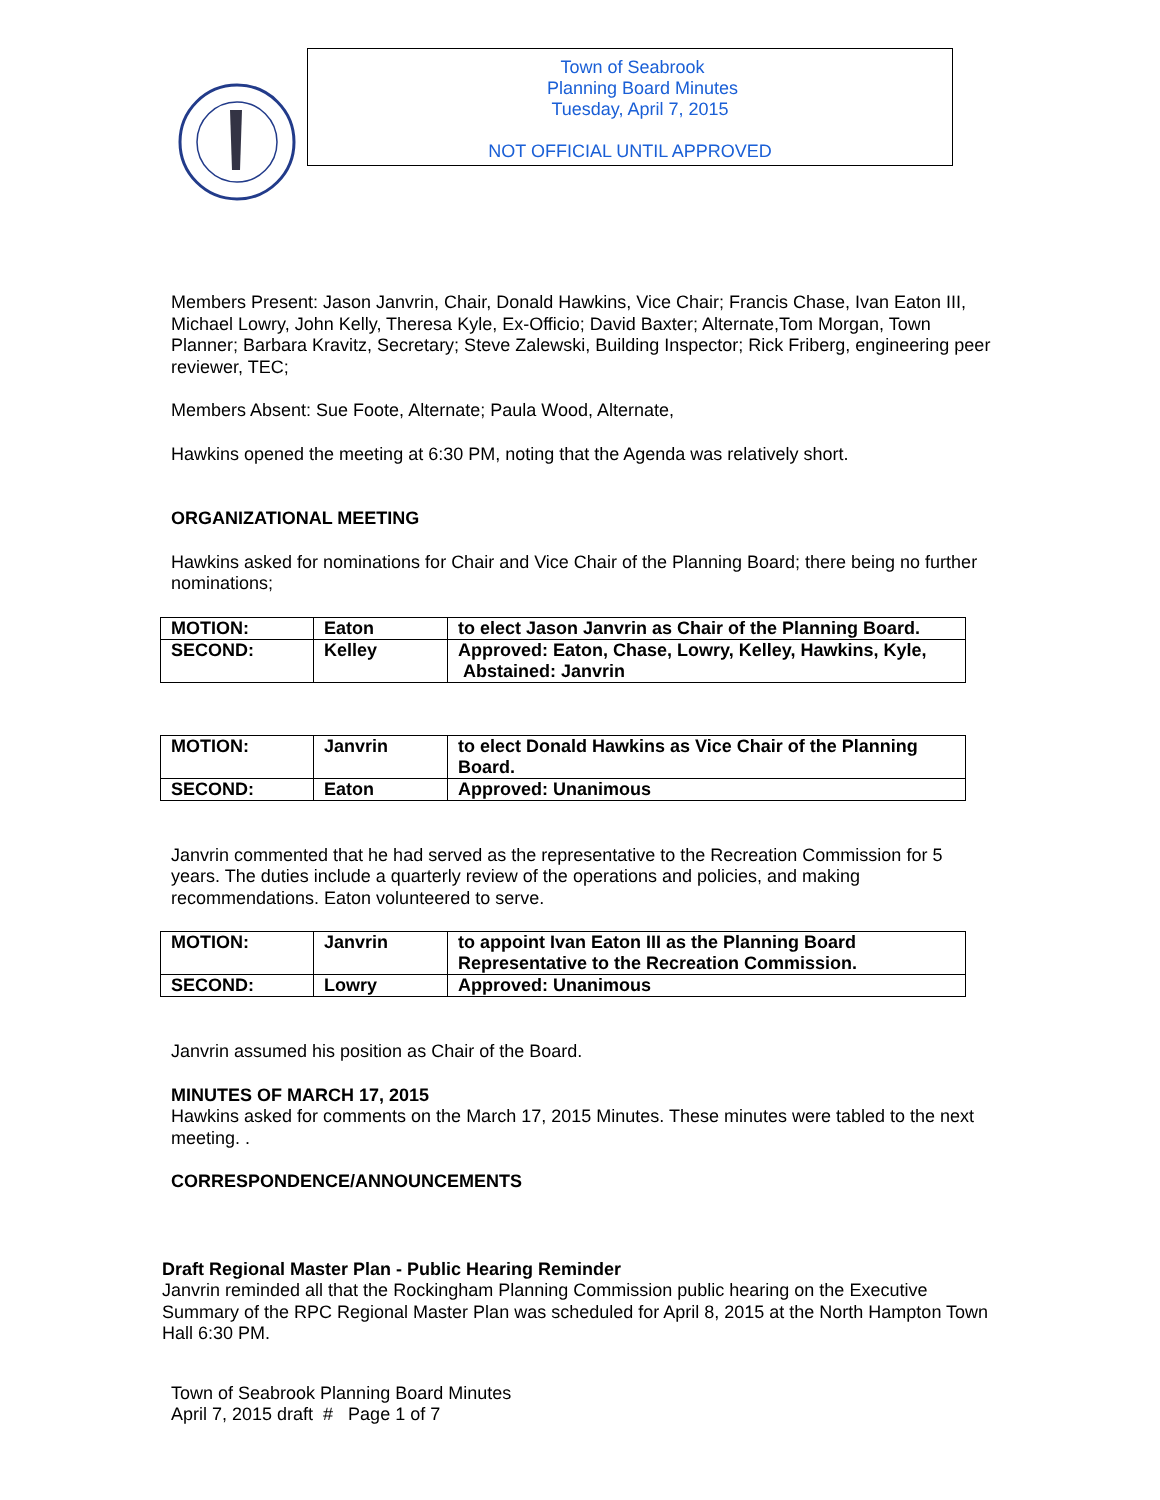Town of Seabrook
Planning Board Minutes
Tuesday, April 7, 2015
NOT OFFICIAL UNTIL APPROVED
Members Present: Jason Janvrin, Chair, Donald Hawkins, Vice Chair; Francis Chase, Ivan Eaton III, Michael Lowry, John Kelly, Theresa Kyle, Ex-Officio; David Baxter; Alternate,Tom Morgan, Town Planner; Barbara Kravitz, Secretary; Steve Zalewski, Building Inspector; Rick Friberg, engineering peer reviewer, TEC;
Members Absent: Sue Foote, Alternate; Paula Wood, Alternate,
Hawkins opened the meeting at 6:30 PM, noting that the Agenda was relatively short.
ORGANIZATIONAL MEETING
Hawkins asked for nominations for Chair and Vice Chair of the Planning Board; there being no further nominations;
| MOTION: | Eaton | to elect Jason Janvrin as Chair of the Planning Board. |
| SECOND: | Kelley | Approved: Eaton, Chase, Lowry, Kelley, Hawkins, Kyle, Abstained: Janvrin |
| MOTION: | Janvrin | to elect Donald Hawkins as Vice Chair of the Planning Board. |
| SECOND: | Eaton | Approved: Unanimous |
Janvrin commented that he had served as the representative to the Recreation Commission for 5 years. The duties include a quarterly review of the operations and policies, and making recommendations. Eaton volunteered to serve.
| MOTION: | Janvrin | to appoint Ivan Eaton III as the Planning Board Representative to the Recreation Commission. |
| SECOND: | Lowry | Approved: Unanimous |
Janvrin assumed his position as Chair of the Board.
MINUTES OF MARCH 17, 2015
Hawkins asked for comments on the March 17, 2015 Minutes. These minutes were tabled to the next meeting. .
CORRESPONDENCE/ANNOUNCEMENTS
Draft Regional Master Plan - Public Hearing Reminder
Janvrin reminded all that the Rockingham Planning Commission public hearing on the Executive Summary of the RPC Regional Master Plan was scheduled for April 8, 2015 at the North Hampton Town Hall 6:30 PM.
Town of Seabrook Planning Board Minutes
April 7, 2015 draft # Page 1 of 7